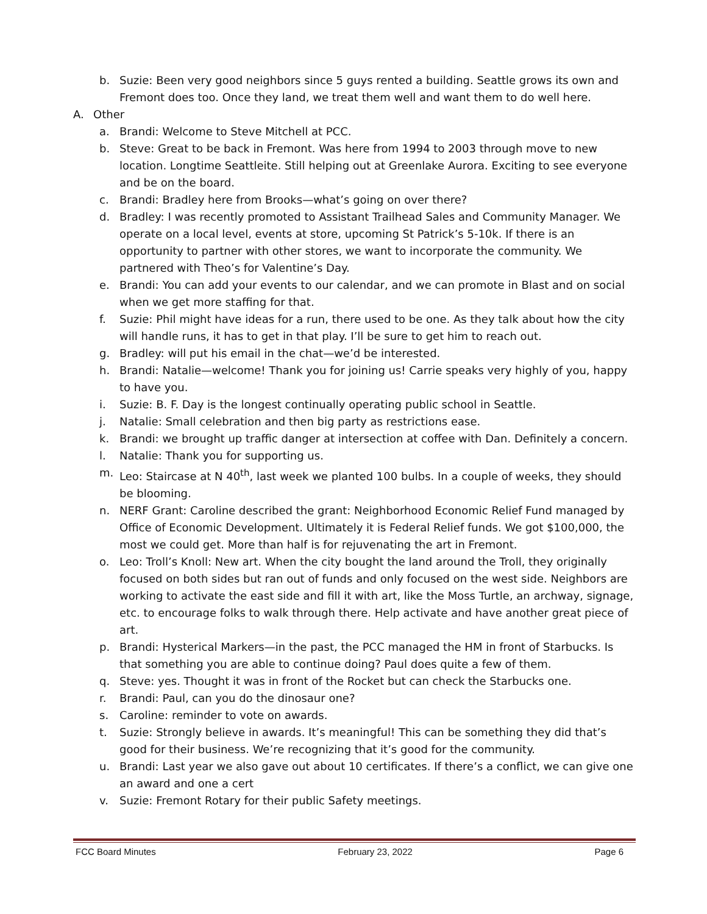b. Suzie: Been very good neighbors since 5 guys rented a building. Seattle grows its own and Fremont does too. Once they land, we treat them well and want them to do well here.
A. Other
a. Brandi: Welcome to Steve Mitchell at PCC.
b. Steve: Great to be back in Fremont. Was here from 1994 to 2003 through move to new location. Longtime Seattleite. Still helping out at Greenlake Aurora. Exciting to see everyone and be on the board.
c. Brandi: Bradley here from Brooks—what’s going on over there?
d. Bradley: I was recently promoted to Assistant Trailhead Sales and Community Manager. We operate on a local level, events at store, upcoming St Patrick’s 5-10k. If there is an opportunity to partner with other stores, we want to incorporate the community. We partnered with Theo’s for Valentine’s Day.
e. Brandi: You can add your events to our calendar, and we can promote in Blast and on social when we get more staffing for that.
f. Suzie: Phil might have ideas for a run, there used to be one. As they talk about how the city will handle runs, it has to get in that play. I’ll be sure to get him to reach out.
g. Bradley: will put his email in the chat—we’d be interested.
h. Brandi: Natalie—welcome! Thank you for joining us! Carrie speaks very highly of you, happy to have you.
i. Suzie: B. F. Day is the longest continually operating public school in Seattle.
j. Natalie: Small celebration and then big party as restrictions ease.
k. Brandi: we brought up traffic danger at intersection at coffee with Dan. Definitely a concern.
l. Natalie: Thank you for supporting us.
m. Leo: Staircase at N 40<sup>th</sup>, last week we planted 100 bulbs. In a couple of weeks, they should be blooming.
n. NERF Grant: Caroline described the grant: Neighborhood Economic Relief Fund managed by Office of Economic Development. Ultimately it is Federal Relief funds. We got $100,000, the most we could get. More than half is for rejuvenating the art in Fremont.
o. Leo: Troll’s Knoll: New art. When the city bought the land around the Troll, they originally focused on both sides but ran out of funds and only focused on the west side. Neighbors are working to activate the east side and fill it with art, like the Moss Turtle, an archway, signage, etc. to encourage folks to walk through there. Help activate and have another great piece of art.
p. Brandi: Hysterical Markers—in the past, the PCC managed the HM in front of Starbucks. Is that something you are able to continue doing? Paul does quite a few of them.
q. Steve: yes. Thought it was in front of the Rocket but can check the Starbucks one.
r. Brandi: Paul, can you do the dinosaur one?
s. Caroline: reminder to vote on awards.
t. Suzie: Strongly believe in awards. It’s meaningful! This can be something they did that’s good for their business. We’re recognizing that it’s good for the community.
u. Brandi: Last year we also gave out about 10 certificates. If there’s a conflict, we can give one an award and one a cert
v. Suzie: Fremont Rotary for their public Safety meetings.
FCC Board Minutes February 23, 2022 Page 6